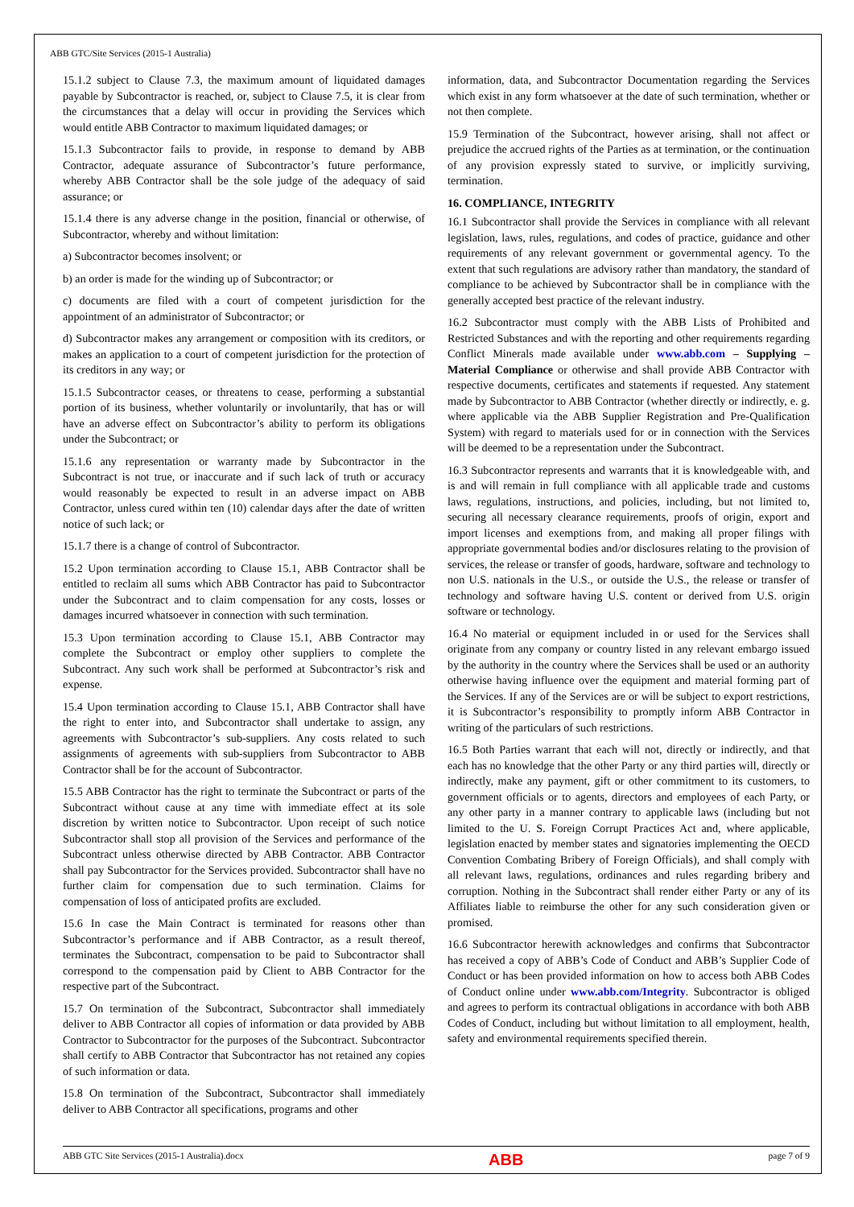ABB GTC/Site Services (2015-1 Australia)
15.1.2 subject to Clause 7.3, the maximum amount of liquidated damages payable by Subcontractor is reached, or, subject to Clause 7.5, it is clear from the circumstances that a delay will occur in providing the Services which would entitle ABB Contractor to maximum liquidated damages; or
15.1.3 Subcontractor fails to provide, in response to demand by ABB Contractor, adequate assurance of Subcontractor’s future performance, whereby ABB Contractor shall be the sole judge of the adequacy of said assurance; or
15.1.4 there is any adverse change in the position, financial or otherwise, of Subcontractor, whereby and without limitation:
a) Subcontractor becomes insolvent; or
b) an order is made for the winding up of Subcontractor; or
c) documents are filed with a court of competent jurisdiction for the appointment of an administrator of Subcontractor; or
d) Subcontractor makes any arrangement or composition with its creditors, or makes an application to a court of competent jurisdiction for the protection of its creditors in any way; or
15.1.5 Subcontractor ceases, or threatens to cease, performing a substantial portion of its business, whether voluntarily or involuntarily, that has or will have an adverse effect on Subcontractor’s ability to perform its obligations under the Subcontract; or
15.1.6 any representation or warranty made by Subcontractor in the Subcontract is not true, or inaccurate and if such lack of truth or accuracy would reasonably be expected to result in an adverse impact on ABB Contractor, unless cured within ten (10) calendar days after the date of written notice of such lack; or
15.1.7 there is a change of control of Subcontractor.
15.2 Upon termination according to Clause 15.1, ABB Contractor shall be entitled to reclaim all sums which ABB Contractor has paid to Subcontractor under the Subcontract and to claim compensation for any costs, losses or damages incurred whatsoever in connection with such termination.
15.3 Upon termination according to Clause 15.1, ABB Contractor may complete the Subcontract or employ other suppliers to complete the Subcontract. Any such work shall be performed at Subcontractor’s risk and expense.
15.4 Upon termination according to Clause 15.1, ABB Contractor shall have the right to enter into, and Subcontractor shall undertake to assign, any agreements with Subcontractor’s sub-suppliers. Any costs related to such assignments of agreements with sub-suppliers from Subcontractor to ABB Contractor shall be for the account of Subcontractor.
15.5 ABB Contractor has the right to terminate the Subcontract or parts of the Subcontract without cause at any time with immediate effect at its sole discretion by written notice to Subcontractor. Upon receipt of such notice Subcontractor shall stop all provision of the Services and performance of the Subcontract unless otherwise directed by ABB Contractor. ABB Contractor shall pay Subcontractor for the Services provided. Subcontractor shall have no further claim for compensation due to such termination. Claims for compensation of loss of anticipated profits are excluded.
15.6 In case the Main Contract is terminated for reasons other than Subcontractor’s performance and if ABB Contractor, as a result thereof, terminates the Subcontract, compensation to be paid to Subcontractor shall correspond to the compensation paid by Client to ABB Contractor for the respective part of the Subcontract.
15.7 On termination of the Subcontract, Subcontractor shall immediately deliver to ABB Contractor all copies of information or data provided by ABB Contractor to Subcontractor for the purposes of the Subcontract. Subcontractor shall certify to ABB Contractor that Subcontractor has not retained any copies of such information or data.
15.8 On termination of the Subcontract, Subcontractor shall immediately deliver to ABB Contractor all specifications, programs and other
information, data, and Subcontractor Documentation regarding the Services which exist in any form whatsoever at the date of such termination, whether or not then complete.
15.9 Termination of the Subcontract, however arising, shall not affect or prejudice the accrued rights of the Parties as at termination, or the continuation of any provision expressly stated to survive, or implicitly surviving, termination.
16. COMPLIANCE, INTEGRITY
16.1 Subcontractor shall provide the Services in compliance with all relevant legislation, laws, rules, regulations, and codes of practice, guidance and other requirements of any relevant government or governmental agency. To the extent that such regulations are advisory rather than mandatory, the standard of compliance to be achieved by Subcontractor shall be in compliance with the generally accepted best practice of the relevant industry.
16.2 Subcontractor must comply with the ABB Lists of Prohibited and Restricted Substances and with the reporting and other requirements regarding Conflict Minerals made available under www.abb.com – Supplying – Material Compliance or otherwise and shall provide ABB Contractor with respective documents, certificates and statements if requested. Any statement made by Subcontractor to ABB Contractor (whether directly or indirectly, e. g. where applicable via the ABB Supplier Registration and Pre-Qualification System) with regard to materials used for or in connection with the Services will be deemed to be a representation under the Subcontract.
16.3 Subcontractor represents and warrants that it is knowledgeable with, and is and will remain in full compliance with all applicable trade and customs laws, regulations, instructions, and policies, including, but not limited to, securing all necessary clearance requirements, proofs of origin, export and import licenses and exemptions from, and making all proper filings with appropriate governmental bodies and/or disclosures relating to the provision of services, the release or transfer of goods, hardware, software and technology to non U.S. nationals in the U.S., or outside the U.S., the release or transfer of technology and software having U.S. content or derived from U.S. origin software or technology.
16.4 No material or equipment included in or used for the Services shall originate from any company or country listed in any relevant embargo issued by the authority in the country where the Services shall be used or an authority otherwise having influence over the equipment and material forming part of the Services. If any of the Services are or will be subject to export restrictions, it is Subcontractor’s responsibility to promptly inform ABB Contractor in writing of the particulars of such restrictions.
16.5 Both Parties warrant that each will not, directly or indirectly, and that each has no knowledge that the other Party or any third parties will, directly or indirectly, make any payment, gift or other commitment to its customers, to government officials or to agents, directors and employees of each Party, or any other party in a manner contrary to applicable laws (including but not limited to the U. S. Foreign Corrupt Practices Act and, where applicable, legislation enacted by member states and signatories implementing the OECD Convention Combating Bribery of Foreign Officials), and shall comply with all relevant laws, regulations, ordinances and rules regarding bribery and corruption. Nothing in the Subcontract shall render either Party or any of its Affiliates liable to reimburse the other for any such consideration given or promised.
16.6 Subcontractor herewith acknowledges and confirms that Subcontractor has received a copy of ABB’s Code of Conduct and ABB’s Supplier Code of Conduct or has been provided information on how to access both ABB Codes of Conduct online under www.abb.com/Integrity. Subcontractor is obliged and agrees to perform its contractual obligations in accordance with both ABB Codes of Conduct, including but without limitation to all employment, health, safety and environmental requirements specified therein.
ABB GTC Site Services (2015-1 Australia).docx ABB page 7 of 9